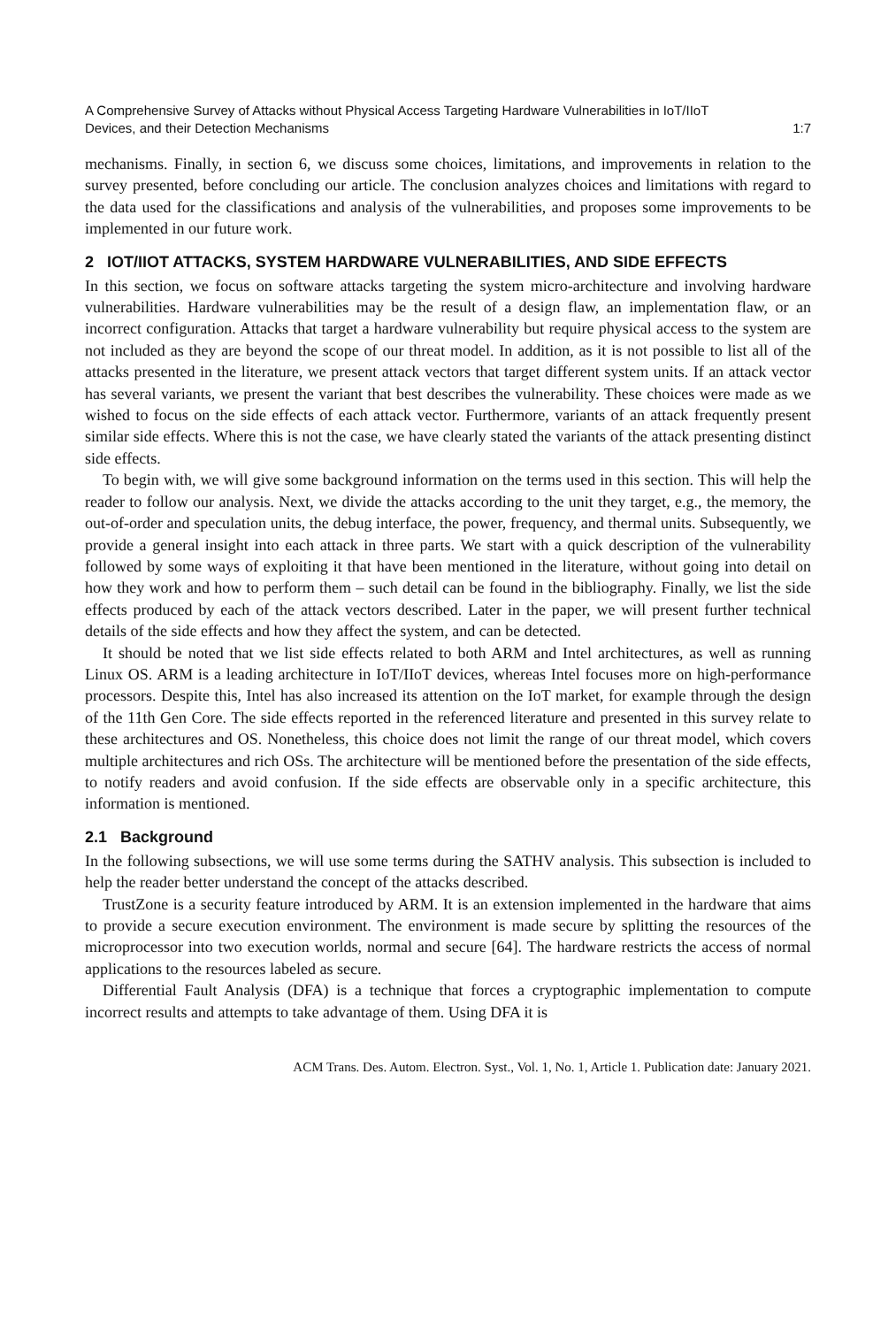A Comprehensive Survey of Attacks without Physical Access Targeting Hardware Vulnerabilities in IoT/IIoT
Devices, and their Detection Mechanisms 1:7
mechanisms. Finally, in section 6, we discuss some choices, limitations, and improvements in relation to the survey presented, before concluding our article. The conclusion analyzes choices and limitations with regard to the data used for the classifications and analysis of the vulnerabilities, and proposes some improvements to be implemented in our future work.
2 IOT/IIOT ATTACKS, SYSTEM HARDWARE VULNERABILITIES, AND SIDE EFFECTS
In this section, we focus on software attacks targeting the system micro-architecture and involving hardware vulnerabilities. Hardware vulnerabilities may be the result of a design flaw, an implementation flaw, or an incorrect configuration. Attacks that target a hardware vulnerability but require physical access to the system are not included as they are beyond the scope of our threat model. In addition, as it is not possible to list all of the attacks presented in the literature, we present attack vectors that target different system units. If an attack vector has several variants, we present the variant that best describes the vulnerability. These choices were made as we wished to focus on the side effects of each attack vector. Furthermore, variants of an attack frequently present similar side effects. Where this is not the case, we have clearly stated the variants of the attack presenting distinct side effects.
To begin with, we will give some background information on the terms used in this section. This will help the reader to follow our analysis. Next, we divide the attacks according to the unit they target, e.g., the memory, the out-of-order and speculation units, the debug interface, the power, frequency, and thermal units. Subsequently, we provide a general insight into each attack in three parts. We start with a quick description of the vulnerability followed by some ways of exploiting it that have been mentioned in the literature, without going into detail on how they work and how to perform them – such detail can be found in the bibliography. Finally, we list the side effects produced by each of the attack vectors described. Later in the paper, we will present further technical details of the side effects and how they affect the system, and can be detected.
It should be noted that we list side effects related to both ARM and Intel architectures, as well as running Linux OS. ARM is a leading architecture in IoT/IIoT devices, whereas Intel focuses more on high-performance processors. Despite this, Intel has also increased its attention on the IoT market, for example through the design of the 11th Gen Core. The side effects reported in the referenced literature and presented in this survey relate to these architectures and OS. Nonetheless, this choice does not limit the range of our threat model, which covers multiple architectures and rich OSs. The architecture will be mentioned before the presentation of the side effects, to notify readers and avoid confusion. If the side effects are observable only in a specific architecture, this information is mentioned.
2.1 Background
In the following subsections, we will use some terms during the SATHV analysis. This subsection is included to help the reader better understand the concept of the attacks described.
TrustZone is a security feature introduced by ARM. It is an extension implemented in the hardware that aims to provide a secure execution environment. The environment is made secure by splitting the resources of the microprocessor into two execution worlds, normal and secure [64]. The hardware restricts the access of normal applications to the resources labeled as secure.
Differential Fault Analysis (DFA) is a technique that forces a cryptographic implementation to compute incorrect results and attempts to take advantage of them. Using DFA it is
ACM Trans. Des. Autom. Electron. Syst., Vol. 1, No. 1, Article 1. Publication date: January 2021.